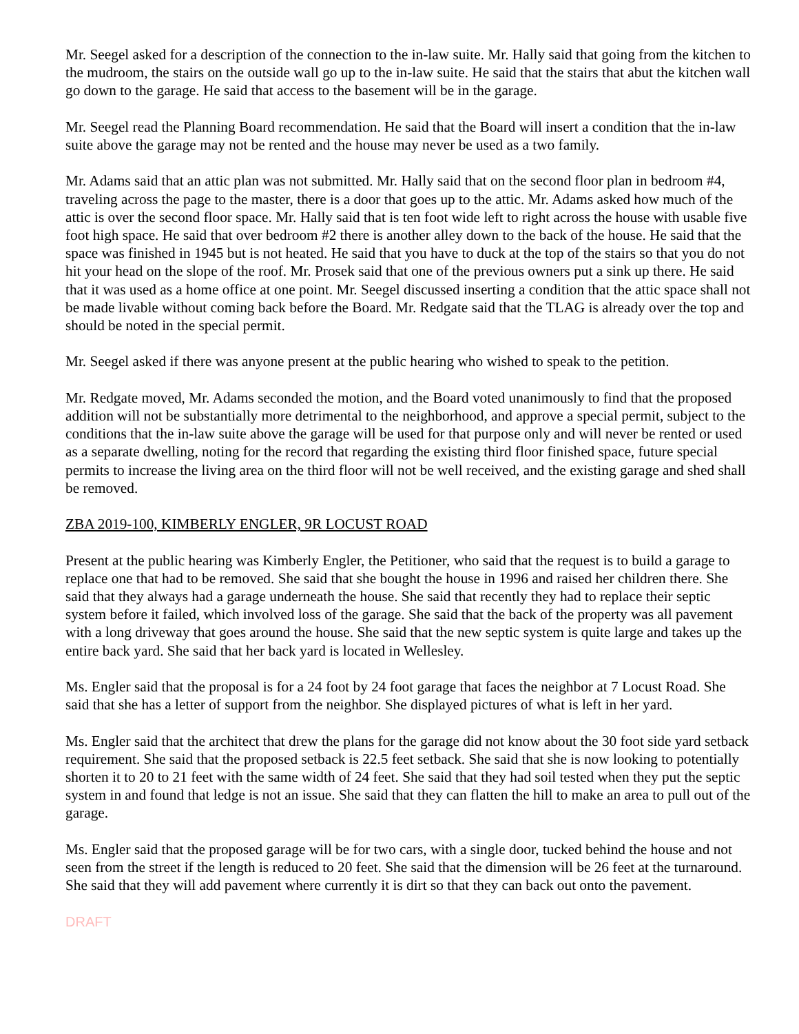Mr. Seegel asked for a description of the connection to the in-law suite. Mr. Hally said that going from the kitchen to the mudroom, the stairs on the outside wall go up to the in-law suite. He said that the stairs that abut the kitchen wall go down to the garage. He said that access to the basement will be in the garage.
Mr. Seegel read the Planning Board recommendation. He said that the Board will insert a condition that the in-law suite above the garage may not be rented and the house may never be used as a two family.
Mr. Adams said that an attic plan was not submitted. Mr. Hally said that on the second floor plan in bedroom #4, traveling across the page to the master, there is a door that goes up to the attic. Mr. Adams asked how much of the attic is over the second floor space. Mr. Hally said that is ten foot wide left to right across the house with usable five foot high space. He said that over bedroom #2 there is another alley down to the back of the house. He said that the space was finished in 1945 but is not heated. He said that you have to duck at the top of the stairs so that you do not hit your head on the slope of the roof. Mr. Prosek said that one of the previous owners put a sink up there. He said that it was used as a home office at one point. Mr. Seegel discussed inserting a condition that the attic space shall not be made livable without coming back before the Board. Mr. Redgate said that the TLAG is already over the top and should be noted in the special permit.
Mr. Seegel asked if there was anyone present at the public hearing who wished to speak to the petition.
Mr. Redgate moved, Mr. Adams seconded the motion, and the Board voted unanimously to find that the proposed addition will not be substantially more detrimental to the neighborhood, and approve a special permit, subject to the conditions that the in-law suite above the garage will be used for that purpose only and will never be rented or used as a separate dwelling, noting for the record that regarding the existing third floor finished space, future special permits to increase the living area on the third floor will not be well received, and the existing garage and shed shall be removed.
ZBA 2019-100, KIMBERLY ENGLER, 9R LOCUST ROAD
Present at the public hearing was Kimberly Engler, the Petitioner, who said that the request is to build a garage to replace one that had to be removed. She said that she bought the house in 1996 and raised her children there. She said that they always had a garage underneath the house. She said that recently they had to replace their septic system before it failed, which involved loss of the garage. She said that the back of the property was all pavement with a long driveway that goes around the house. She said that the new septic system is quite large and takes up the entire back yard. She said that her back yard is located in Wellesley.
Ms. Engler said that the proposal is for a 24 foot by 24 foot garage that faces the neighbor at 7 Locust Road. She said that she has a letter of support from the neighbor. She displayed pictures of what is left in her yard.
Ms. Engler said that the architect that drew the plans for the garage did not know about the 30 foot side yard setback requirement. She said that the proposed setback is 22.5 feet setback. She said that she is now looking to potentially shorten it to 20 to 21 feet with the same width of 24 feet. She said that they had soil tested when they put the septic system in and found that ledge is not an issue. She said that they can flatten the hill to make an area to pull out of the garage.
Ms. Engler said that the proposed garage will be for two cars, with a single door, tucked behind the house and not seen from the street if the length is reduced to 20 feet. She said that the dimension will be 26 feet at the turnaround. She said that they will add pavement where currently it is dirt so that they can back out onto the pavement.
DRAFT